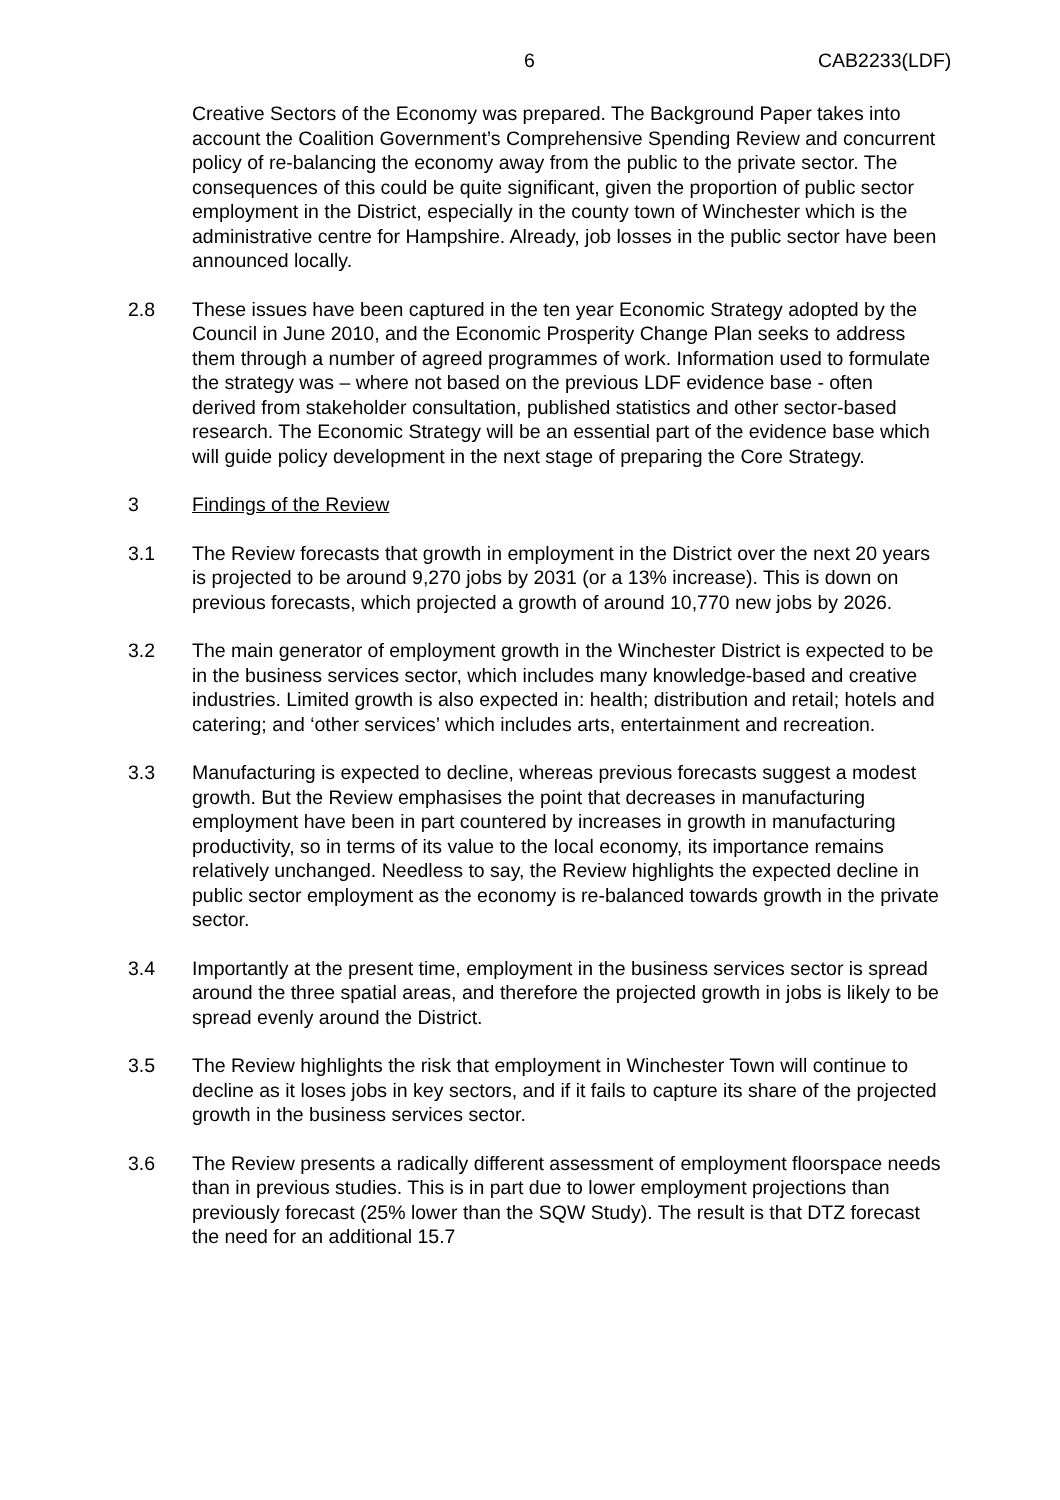6 CAB2233(LDF)
Creative Sectors of the Economy was prepared. The Background Paper takes into account the Coalition Government’s Comprehensive Spending Review and concurrent policy of re-balancing the economy away from the public to the private sector. The consequences of this could be quite significant, given the proportion of public sector employment in the District, especially in the county town of Winchester which is the administrative centre for Hampshire. Already, job losses in the public sector have been announced locally.
2.8 These issues have been captured in the ten year Economic Strategy adopted by the Council in June 2010, and the Economic Prosperity Change Plan seeks to address them through a number of agreed programmes of work. Information used to formulate the strategy was – where not based on the previous LDF evidence base - often derived from stakeholder consultation, published statistics and other sector-based research. The Economic Strategy will be an essential part of the evidence base which will guide policy development in the next stage of preparing the Core Strategy.
3 Findings of the Review
3.1 The Review forecasts that growth in employment in the District over the next 20 years is projected to be around 9,270 jobs by 2031 (or a 13% increase). This is down on previous forecasts, which projected a growth of around 10,770 new jobs by 2026.
3.2 The main generator of employment growth in the Winchester District is expected to be in the business services sector, which includes many knowledge-based and creative industries. Limited growth is also expected in: health; distribution and retail; hotels and catering; and ‘other services’ which includes arts, entertainment and recreation.
3.3 Manufacturing is expected to decline, whereas previous forecasts suggest a modest growth. But the Review emphasises the point that decreases in manufacturing employment have been in part countered by increases in growth in manufacturing productivity, so in terms of its value to the local economy, its importance remains relatively unchanged. Needless to say, the Review highlights the expected decline in public sector employment as the economy is re-balanced towards growth in the private sector.
3.4 Importantly at the present time, employment in the business services sector is spread around the three spatial areas, and therefore the projected growth in jobs is likely to be spread evenly around the District.
3.5 The Review highlights the risk that employment in Winchester Town will continue to decline as it loses jobs in key sectors, and if it fails to capture its share of the projected growth in the business services sector.
3.6 The Review presents a radically different assessment of employment floorspace needs than in previous studies. This is in part due to lower employment projections than previously forecast (25% lower than the SQW Study). The result is that DTZ forecast the need for an additional 15.7